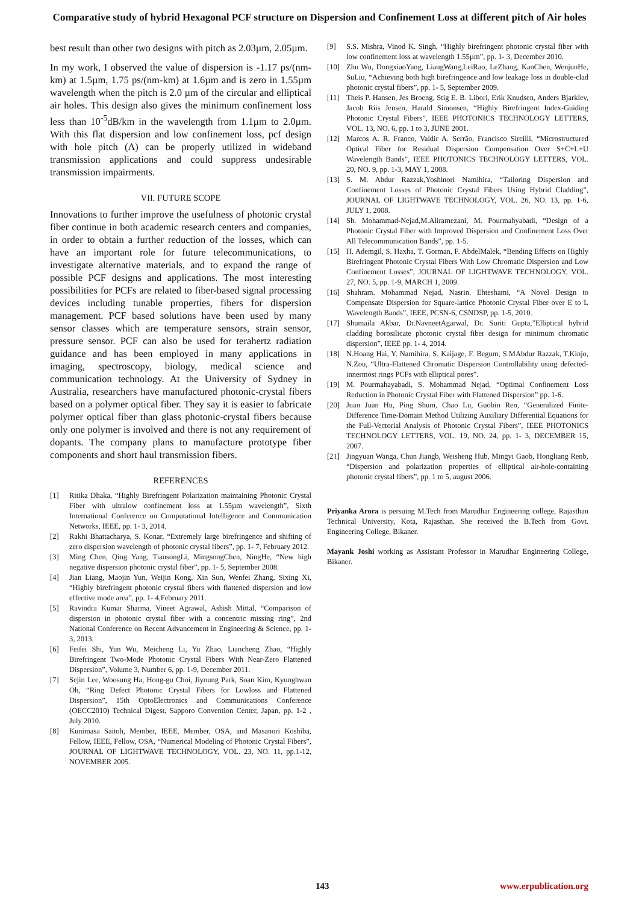Comparative study of hybrid Hexagonal PCF structure on Dispersion and Confinement Loss at different pitch of Air holes
best result than other two designs with pitch as 2.03µm, 2.05µm.
In my work, I observed the value of dispersion is -1.17 ps/(nm-km) at 1.5µm, 1.75 ps/(nm-km) at 1.6µm and is zero in 1.55µm wavelength when the pitch is 2.0 µm of the circular and elliptical air holes. This design also gives the minimum confinement loss less than 10<sup>-5</sup>dB/km in the wavelength from 1.1µm to 2.0µm. With this flat dispersion and low confinement loss, pcf design with hole pitch (Λ) can be properly utilized in wideband transmission applications and could suppress undesirable transmission impairments.
VII. FUTURE SCOPE
Innovations to further improve the usefulness of photonic crystal fiber continue in both academic research centers and companies, in order to obtain a further reduction of the losses, which can have an important role for future telecommunications, to investigate alternative materials, and to expand the range of possible PCF designs and applications. The most interesting possibilities for PCFs are related to fiber-based signal processing devices including tunable properties, fibers for dispersion management. PCF based solutions have been used by many sensor classes which are temperature sensors, strain sensor, pressure sensor. PCF can also be used for terahertz radiation guidance and has been employed in many applications in imaging, spectroscopy, biology, medical science and communication technology. At the University of Sydney in Australia, researchers have manufactured photonic-crystal fibers based on a polymer optical fiber. They say it is easier to fabricate polymer optical fiber than glass photonic-crystal fibers because only one polymer is involved and there is not any requirement of dopants. The company plans to manufacture prototype fiber components and short haul transmission fibers.
REFERENCES
[1] Ritika Dhaka, “Highly Birefringent Polarization maintaining Photonic Crystal Fiber with ultralow confinement loss at 1.55µm wavelength”, Sixth International Conference on Computational Intelligence and Communication Networks, IEEE, pp. 1- 3, 2014.
[2] Rakhi Bhattacharya, S. Konar, “Extremely large birefringence and shifting of zero dispersion wavelength of photonic crystal fibers”, pp. 1- 7, February 2012.
[3] Ming Chen, Qing Yang, TiansongLi, MingsongChen, NingHe, “New high negative dispersion photonic crystal fiber”, pp. 1- 5, September 2008.
[4] Jian Liang, Maojin Yun, Weijin Kong, Xin Sun, Wenfei Zhang, Sixing Xi, “Highly birefringent photonic crystal fibers with flattened dispersion and low effective mode area”, pp. 1- 4,February 2011.
[5] Ravindra Kumar Sharma, Vineet Agrawal, Ashish Mittal, “Comparison of dispersion in photonic crystal fiber with a concentric missing ring”, 2nd National Conference on Recent Advancement in Engineering & Science, pp. 1-3, 2013.
[6] Feifei Shi, Yun Wu, Meicheng Li, Yu Zhao, Liancheng Zhao, “Highly Birefringent Two-Mode Photonic Crystal Fibers With Near-Zero Flattened Dispersion”, Volume 3, Number 6, pp. 1-9, December 2011.
[7] Sejin Lee, Woosung Ha, Hong-gu Choi, Jiyoung Park, Soan Kim, Kyunghwan Oh, “Ring Defect Photonic Crystal Fibers for Lowloss and Flattened Dispersion”, 15th OptoElectronics and Communications Conference (OECC2010) Technical Digest, Sapporo Convention Center, Japan, pp. 1-2 , July 2010.
[8] Kunimasa Saitoh, Member, IEEE, Member, OSA, and Masanori Koshiba, Fellow, IEEE, Fellow, OSA, “Numerical Modeling of Photonic Crystal Fibers”, JOURNAL OF LIGHTWAVE TECHNOLOGY, VOL. 23, NO. 11, pp.1-12, NOVEMBER 2005.
[9] S.S. Mishra, Vinod K. Singh, “Highly birefringent photonic crystal fiber with low confinement loss at wavelength 1.55µm”, pp. 1- 3, December 2010.
[10] Zhu Wu, DongxiaoYang, LiangWang,LeiRao, LeZhang, KanChen, WenjunHe, SuLiu, “Achieving both high birefringence and low leakage loss in double-clad photonic crystal fibers”, pp. 1- 5, September 2009.
[11] Theis P. Hansen, Jes Broeng, Stig E. B. Libori, Erik Knudsen, Anders Bjarklev, Jacob Riis Jensen, Harald Simonsen, “Highly Birefringent Index-Guiding Photonic Crystal Fibers”, IEEE PHOTONICS TECHNOLOGY LETTERS, VOL. 13, NO. 6, pp. 1 to 3, JUNE 2001.
[12] Marcos A. R. Franco, Valdir A. Serrão, Francisco Sircilli, “Microstructured Optical Fiber for Residual Dispersion Compensation Over S+C+L+U Wavelength Bands”, IEEE PHOTONICS TECHNOLOGY LETTERS, VOL. 20, NO. 9, pp. 1-3, MAY 1, 2008.
[13] S. M. Abdur Razzak,Yoshinori Namihira, “Tailoring Dispersion and Confinement Losses of Photonic Crystal Fibers Using Hybrid Cladding”, JOURNAL OF LIGHTWAVE TECHNOLOGY, VOL. 26, NO. 13, pp. 1-6, JULY 1, 2008.
[14] Sh. Mohammad-Nejad,M.Aliramezani, M. Pourmahyabadi, “Design of a Photonic Crystal Fiber with Improved Dispersion and Confinement Loss Over All Telecommunication Bands”, pp. 1-5.
[15] H. Ademgil, S. Haxha, T. Gorman, F. AbdelMalek, “Bending Effects on Highly Birefringent Photonic Crystal Fibers With Low Chromatic Dispersion and Low Confinement Losses”, JOURNAL OF LIGHTWAVE TECHNOLOGY, VOL. 27, NO. 5, pp. 1-9, MARCH 1, 2009.
[16] Shahram. Mohammad Nejad, Nasrin. Ehteshami, “A Novel Design to Compensate Dispersion for Square-lattice Photonic Crystal Fiber over E to L Wavelength Bands”, IEEE, PCSN-6, CSNDSP, pp. 1-5, 2010.
[17] Shumaila Akbar, Dr.NavneetAgarwal, Dr. Suriti Gupta,”Elliptical hybrid cladding borosilicate photonic crystal fiber design for minimum chromatic dispersion”, IEEE pp. 1- 4, 2014.
[18] N.Hoang Hai, Y. Namihira, S. Kaijage, F. Begum, S.MAbdur Razzak, T.Kinjo, N.Zou, “Ultra-Flattened Chromatic Dispersion Controllability using defected-innermost rings PCFs with elliptical pores”.
[19] M. Pourmahayabadi, S. Mohammad Nejad, “Optimal Confinement Loss Reduction in Photonic Crystal Fiber with Flattened Dispersion” pp. 1-6.
[20] Juan Juan Hu, Ping Shum, Chao Lu, Guobin Ren, “Generalized Finite-Difference Time-Domain Method Utilizing Auxiliary Differential Equations for the Full-Vectorial Analysis of Photonic Crystal Fibers”, IEEE PHOTONICS TECHNOLOGY LETTERS, VOL. 19, NO. 24, pp. 1- 3, DECEMBER 15, 2007.
[21] Jingyuan Wanga, Chun Jiangb, Weisheng Hub, Mingyi Gaob, Hongliang Renb, “Dispersion and polarization properties of elliptical air-hole-containing photonic crystal fibers”, pp. 1 to 5, august 2006.
Priyanka Arora is persuing M.Tech from Marudhar Engineering college, Rajasthan Technical University, Kota, Rajasthan. She received the B.Tech from Govt. Engineering College, Bikaner.
Mayank Joshi working as Assistant Professor in Marudhar Engineering College, Bikaner.
143 www.erpublication.org